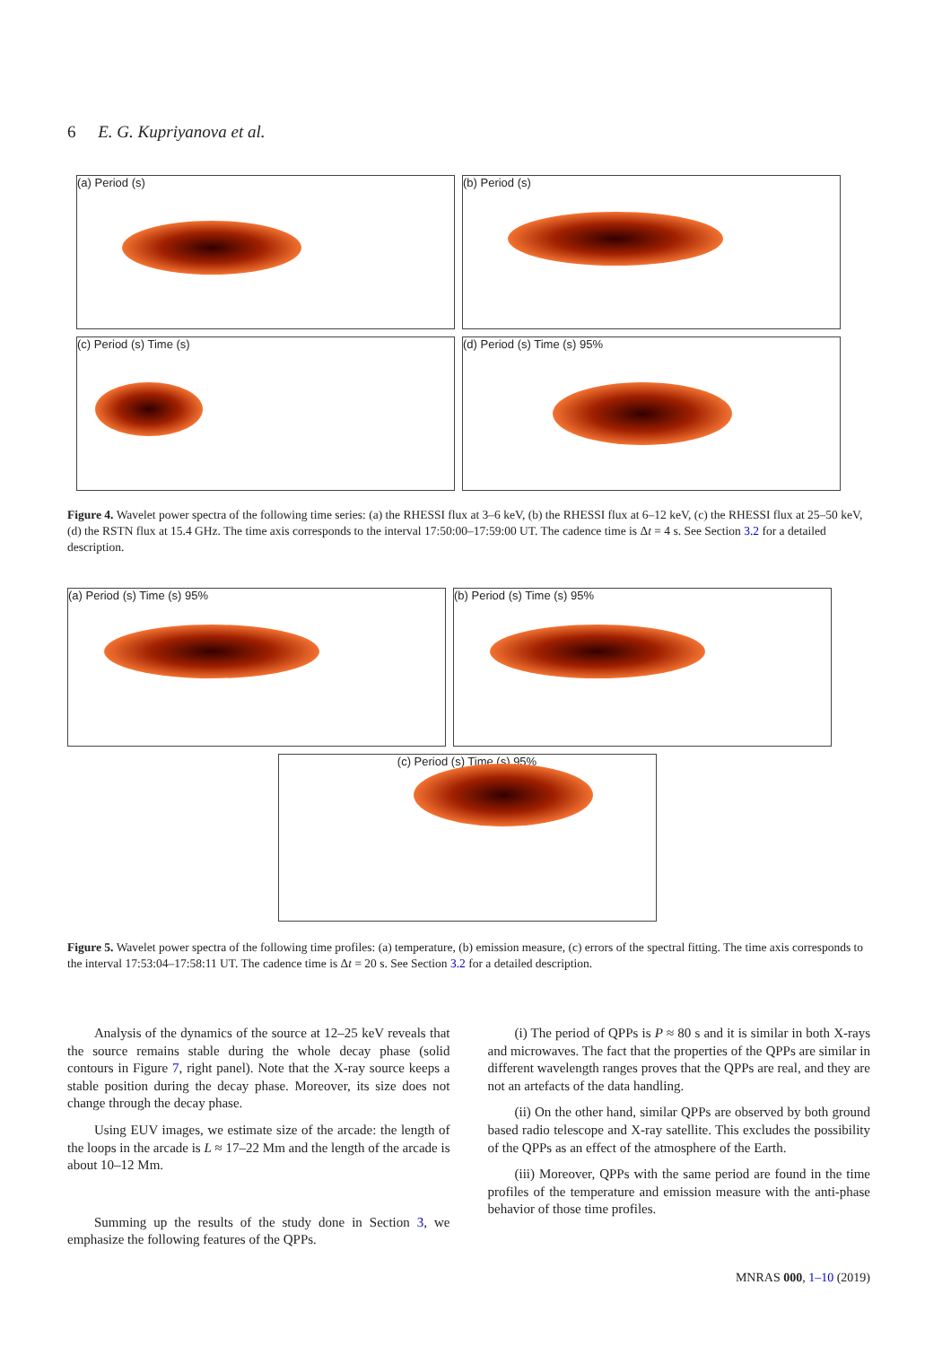6 E. G. Kupriyanova et al.
(a) Period (s) (b) Period (s) (c) Period (s) Time (s) (d) Period (s) Time (s) 95%
Figure 4. Wavelet power spectra of the following time series: (a) the RHESSI flux at 3–6 keV, (b) the RHESSI flux at 6–12 keV, (c) the RHESSI flux at 25–50 keV, (d) the RSTN flux at 15.4 GHz. The time axis corresponds to the interval 17:50:00–17:59:00 UT. The cadence time is Δt = 4 s. See Section 3.2 for a detailed description.
(a) Period (s) Time (s) 95% (b) Period (s) Time (s) 95%
(c) Period (s) Time (s) 95%
Figure 5. Wavelet power spectra of the following time profiles: (a) temperature, (b) emission measure, (c) errors of the spectral fitting. The time axis corresponds to the interval 17:53:04–17:58:11 UT. The cadence time is Δt = 20 s. See Section 3.2 for a detailed description.
Analysis of the dynamics of the source at 12–25 keV reveals that the source remains stable during the whole decay phase (solid contours in Figure 7, right panel). Note that the X-ray source keeps a stable position during the decay phase. Moreover, its size does not change through the decay phase.
Using EUV images, we estimate size of the arcade: the length of the loops in the arcade is L ≈ 17–22 Mm and the length of the arcade is about 10–12 Mm.
Summing up the results of the study done in Section 3, we emphasize the following features of the QPPs.
(i) The period of QPPs is P ≈ 80 s and it is similar in both X-rays and microwaves. The fact that the properties of the QPPs are similar in different wavelength ranges proves that the QPPs are real, and they are not an artefacts of the data handling.
(ii) On the other hand, similar QPPs are observed by both ground based radio telescope and X-ray satellite. This excludes the possibility of the QPPs as an effect of the atmosphere of the Earth.
(iii) Moreover, QPPs with the same period are found in the time profiles of the temperature and emission measure with the anti-phase behavior of those time profiles.
MNRAS 000, 1–10 (2019)